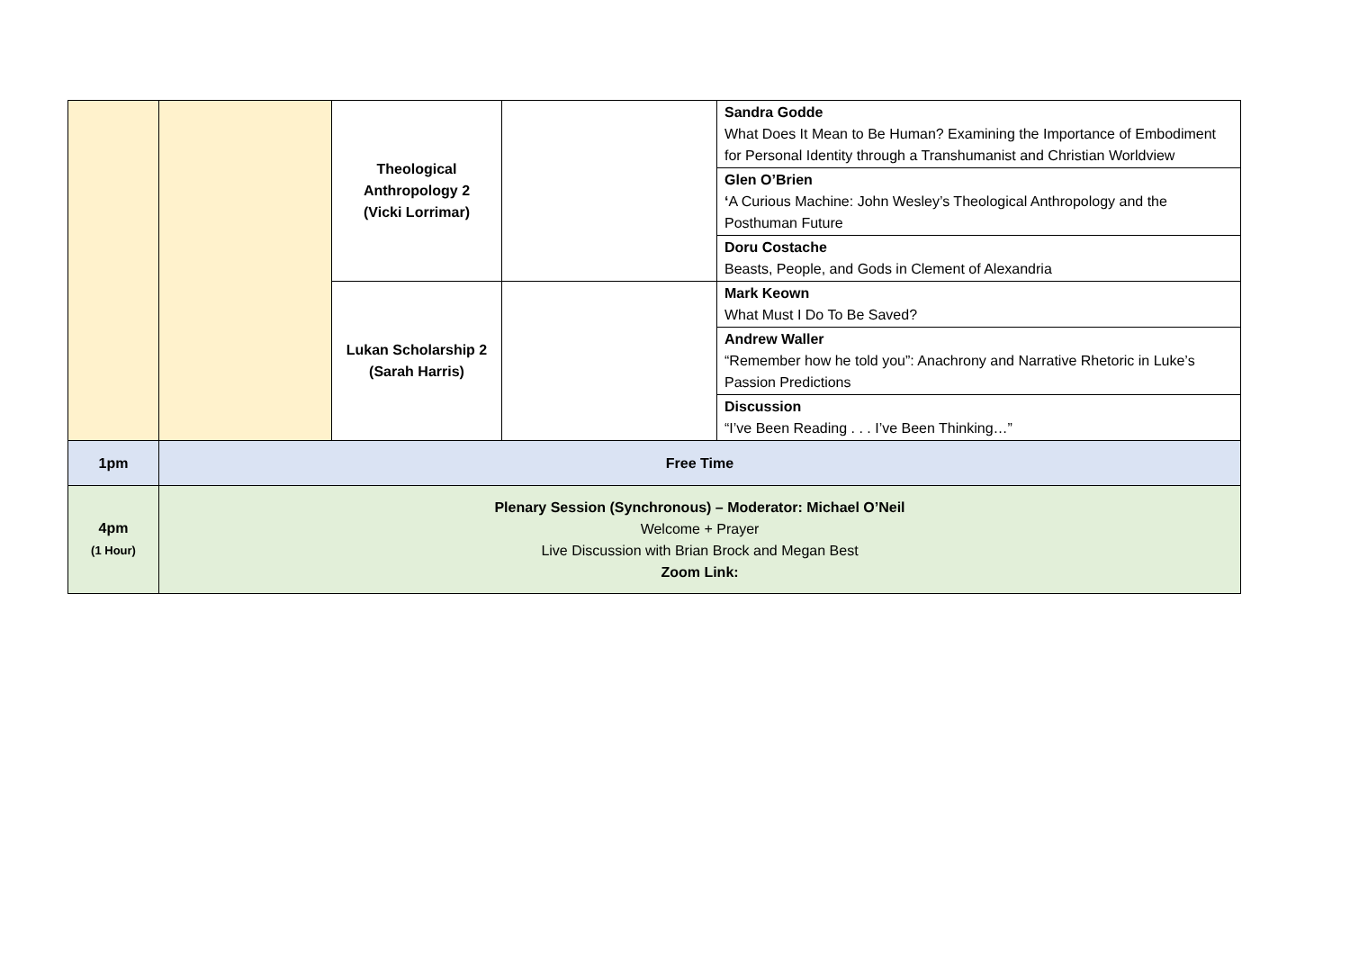| | | Theological Anthropology 2 (Vicki Lorrimar) | | Sandra Godde What Does It Mean to Be Human? Examining the Importance of Embodiment for Personal Identity through a Transhumanist and Christian Worldview |
| | | | | Glen O’Brien ‘ A Curious Machine: John Wesley’s Theological Anthropology and the Posthuman Future |
| | | | | Doru Costache Beasts, People, and Gods in Clement of Alexandria |
| | | Lukan Scholarship 2 (Sarah Harris) | | Mark Keown What Must I Do To Be Saved? |
| | | | | Andrew Waller “Remember how he told you”: Anachrony and Narrative Rhetoric in Luke’s Passion Predictions |
| | | | | Discussion “I’ve Been Reading . . . I’ve Been Thinking…” |
| 1pm | Free Time | | | |
| 4pm (1 Hour) | Plenary Session (Synchronous) – Moderator: Michael O’Neil Welcome + Prayer Live Discussion with Brian Brock and Megan Best Zoom Link: | | | |